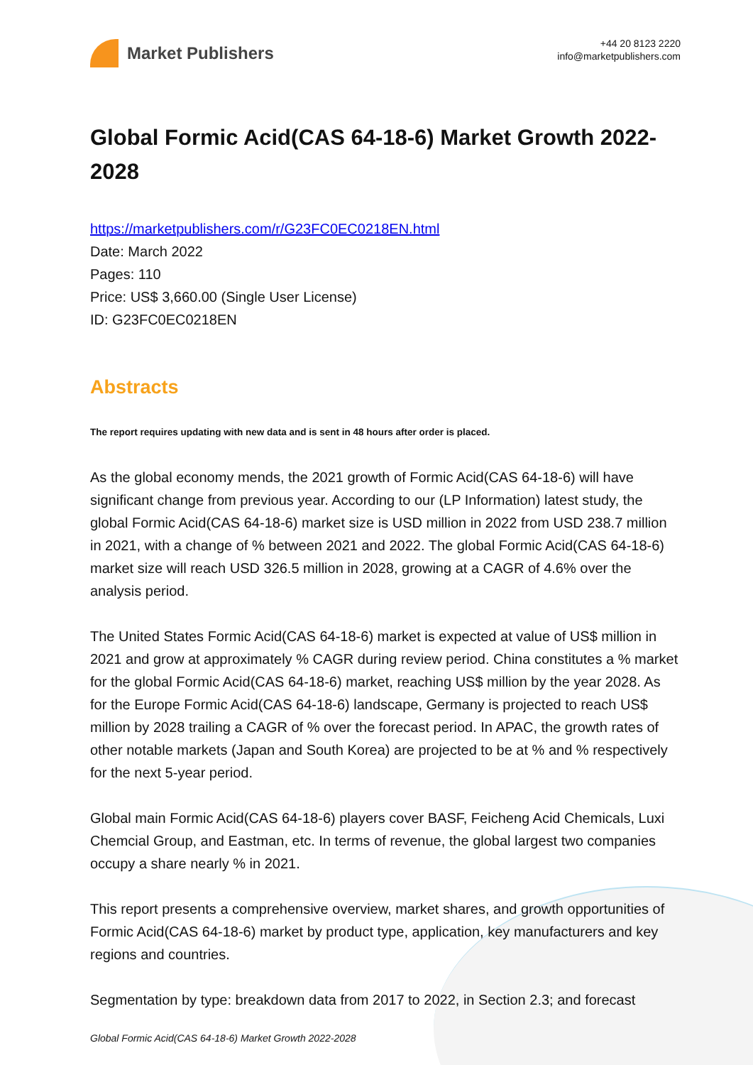Market Publishers
+44 20 8123 2220
info@marketpublishers.com
Global Formic Acid(CAS 64-18-6) Market Growth 2022-2028
https://marketpublishers.com/r/G23FC0EC0218EN.html
Date: March 2022
Pages: 110
Price: US$ 3,660.00 (Single User License)
ID: G23FC0EC0218EN
Abstracts
The report requires updating with new data and is sent in 48 hours after order is placed.
As the global economy mends, the 2021 growth of Formic Acid(CAS 64-18-6) will have significant change from previous year. According to our (LP Information) latest study, the global Formic Acid(CAS 64-18-6) market size is USD million in 2022 from USD 238.7 million in 2021, with a change of % between 2021 and 2022. The global Formic Acid(CAS 64-18-6) market size will reach USD 326.5 million in 2028, growing at a CAGR of 4.6% over the analysis period.
The United States Formic Acid(CAS 64-18-6) market is expected at value of US$ million in 2021 and grow at approximately % CAGR during review period. China constitutes a % market for the global Formic Acid(CAS 64-18-6) market, reaching US$ million by the year 2028. As for the Europe Formic Acid(CAS 64-18-6) landscape, Germany is projected to reach US$ million by 2028 trailing a CAGR of % over the forecast period. In APAC, the growth rates of other notable markets (Japan and South Korea) are projected to be at % and % respectively for the next 5-year period.
Global main Formic Acid(CAS 64-18-6) players cover BASF, Feicheng Acid Chemicals, Luxi Chemcial Group, and Eastman, etc. In terms of revenue, the global largest two companies occupy a share nearly % in 2021.
This report presents a comprehensive overview, market shares, and growth opportunities of Formic Acid(CAS 64-18-6) market by product type, application, key manufacturers and key regions and countries.
Segmentation by type: breakdown data from 2017 to 2022, in Section 2.3; and forecast
Global Formic Acid(CAS 64-18-6) Market Growth 2022-2028